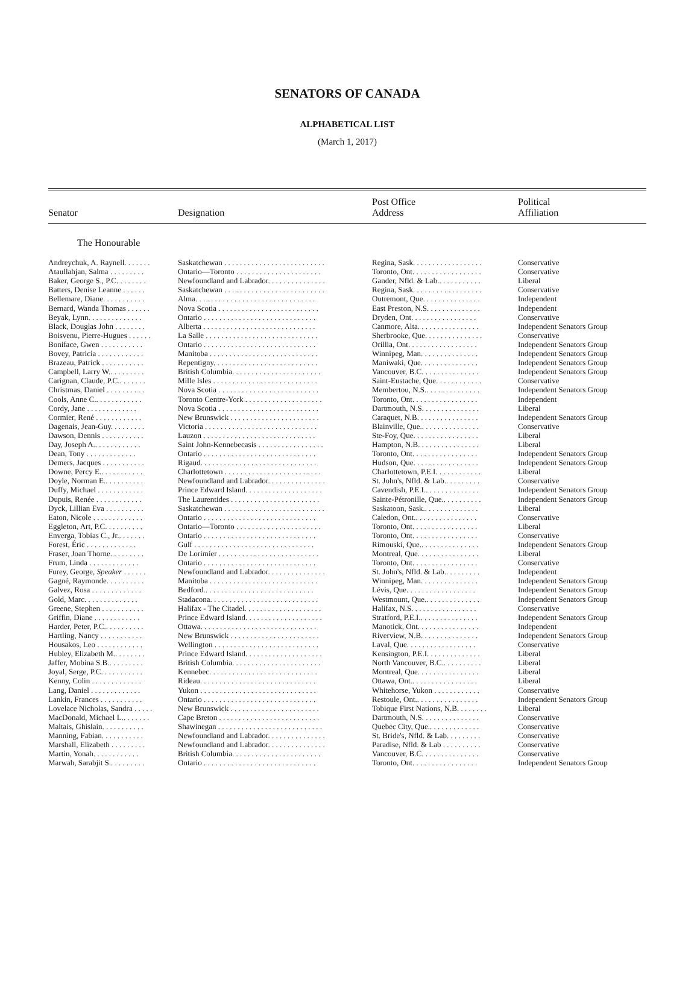SENATORS OF CANADA
ALPHABETICAL LIST
(March 1, 2017)
| Senator | Designation | Post Office Address | Political Affiliation |
| --- | --- | --- | --- |
| The Honourable | | | |
| Andreychuk, A. Raynell. . . . . . . | Saskatchewan . . . . . . . . . . . . . . . . . . . . . . . . . . | Regina, Sask. . . . . . . . . . . . . . . . . . | Conservative |
| Ataullahjan, Salma . . . . . . . . . | Ontario—Toronto . . . . . . . . . . . . . . . . . . . . . . | Toronto, Ont. . . . . . . . . . . . . . . . . . | Conservative |
| Baker, George S., P.C. . . . . . . . | Newfoundland and Labrador. . . . . . . . . . . . . . . | Gander, Nfld. & Lab.. . . . . . . . . . . | Liberal |
| Batters, Denise Leanne . . . . . . | Saskatchewan . . . . . . . . . . . . . . . . . . . . . . . . . . | Regina, Sask. . . . . . . . . . . . . . . . . . | Conservative |
| Bellemare, Diane. . . . . . . . . . . | Alma. . . . . . . . . . . . . . . . . . . . . . . . . . . . . . . | Outremont, Que. . . . . . . . . . . . . . . | Independent |
| Bernard, Wanda Thomas . . . . . . | Nova Scotia . . . . . . . . . . . . . . . . . . . . . . . . . . | East Preston, N.S. . . . . . . . . . . . . . | Independent |
| Beyak, Lynn. . . . . . . . . . . . . . | Ontario . . . . . . . . . . . . . . . . . . . . . . . . . . . . . | Dryden, Ont. . . . . . . . . . . . . . . . . | Conservative |
| Black, Douglas John . . . . . . . . | Alberta . . . . . . . . . . . . . . . . . . . . . . . . . . . . . | Canmore, Alta. . . . . . . . . . . . . . . . | Independent Senators Group |
| Boisvenu, Pierre-Hugues . . . . . . | La Salle . . . . . . . . . . . . . . . . . . . . . . . . . . . . . | Sherbrooke, Que. . . . . . . . . . . . . . . | Conservative |
| Boniface, Gwen . . . . . . . . . . . | Ontario . . . . . . . . . . . . . . . . . . . . . . . . . . . . . | Orillia, Ont. . . . . . . . . . . . . . . . . . | Independent Senators Group |
| Bovey, Patricia . . . . . . . . . . . . | Manitoba . . . . . . . . . . . . . . . . . . . . . . . . . . . . | Winnipeg, Man. . . . . . . . . . . . . . . | Independent Senators Group |
| Brazeau, Patrick . . . . . . . . . . . | Repentigny. . . . . . . . . . . . . . . . . . . . . . . . . . . | Maniwaki, Que. . . . . . . . . . . . . . . | Independent Senators Group |
| Campbell, Larry W.. . . . . . . . . | British Columbia. . . . . . . . . . . . . . . . . . . . . . . | Vancouver, B.C. . . . . . . . . . . . . . . | Independent Senators Group |
| Carignan, Claude, P.C.. . . . . . . | Mille Isles . . . . . . . . . . . . . . . . . . . . . . . . . . . | Saint-Eustache, Que. . . . . . . . . . . . | Conservative |
| Christmas, Daniel . . . . . . . . . . | Nova Scotia . . . . . . . . . . . . . . . . . . . . . . . . . . | Membertou, N.S.. . . . . . . . . . . . . . | Independent Senators Group |
| Cools, Anne C.. . . . . . . . . . . . | Toronto Centre-York . . . . . . . . . . . . . . . . . . . . | Toronto, Ont. . . . . . . . . . . . . . . . . | Independent |
| Cordy, Jane . . . . . . . . . . . . . | Nova Scotia . . . . . . . . . . . . . . . . . . . . . . . . . . | Dartmouth, N.S. . . . . . . . . . . . . . . | Liberal |
| Cormier, René . . . . . . . . . . . . | New Brunswick . . . . . . . . . . . . . . . . . . . . . . . | Caraquet, N.B. . . . . . . . . . . . . . . . | Independent Senators Group |
| Dagenais, Jean-Guy. . . . . . . . . | Victoria . . . . . . . . . . . . . . . . . . . . . . . . . . . . . | Blainville, Que.. . . . . . . . . . . . . . . | Conservative |
| Dawson, Dennis . . . . . . . . . . . | Lauzon . . . . . . . . . . . . . . . . . . . . . . . . . . . . . | Ste-Foy, Que. . . . . . . . . . . . . . . . . | Liberal |
| Day, Joseph A.. . . . . . . . . . . . | Saint John-Kennebecasis . . . . . . . . . . . . . . . . . | Hampton, N.B. . . . . . . . . . . . . . . . | Liberal |
| Dean, Tony . . . . . . . . . . . . . | Ontario . . . . . . . . . . . . . . . . . . . . . . . . . . . . . | Toronto, Ont. . . . . . . . . . . . . . . . . | Independent Senators Group |
| Demers, Jacques . . . . . . . . . . . | Rigaud. . . . . . . . . . . . . . . . . . . . . . . . . . . . . . | Hudson, Que. . . . . . . . . . . . . . . . . | Independent Senators Group |
| Downe, Percy E.. . . . . . . . . . . | Charlottetown . . . . . . . . . . . . . . . . . . . . . . . . . | Charlottetown, P.E.I. . . . . . . . . . . . | Liberal |
| Doyle, Norman E.. . . . . . . . . . | Newfoundland and Labrador. . . . . . . . . . . . . . . | St. John's, Nfld. & Lab.. . . . . . . . . | Conservative |
| Duffy, Michael . . . . . . . . . . . . | Prince Edward Island. . . . . . . . . . . . . . . . . . . . | Cavendish, P.E.I.. . . . . . . . . . . . . . | Independent Senators Group |
| Dupuis, Renée . . . . . . . . . . . . | The Laurentides . . . . . . . . . . . . . . . . . . . . . . . | Sainte-Pétronille, Que.. . . . . . . . . . | Independent Senators Group |
| Dyck, Lillian Eva . . . . . . . . . . | Saskatchewan . . . . . . . . . . . . . . . . . . . . . . . . . . | Saskatoon, Sask.. . . . . . . . . . . . . . | Liberal |
| Eaton, Nicole . . . . . . . . . . . . . | Ontario . . . . . . . . . . . . . . . . . . . . . . . . . . . . . | Caledon, Ont.. . . . . . . . . . . . . . . . | Conservative |
| Eggleton, Art, P.C. . . . . . . . . . | Ontario—Toronto . . . . . . . . . . . . . . . . . . . . . . | Toronto, Ont. . . . . . . . . . . . . . . . . | Liberal |
| Enverga, Tobias C., Jr.. . . . . . . | Ontario . . . . . . . . . . . . . . . . . . . . . . . . . . . . . | Toronto, Ont. . . . . . . . . . . . . . . . . | Conservative |
| Forest, Éric . . . . . . . . . . . . . | Gulf . . . . . . . . . . . . . . . . . . . . . . . . . . . . . . . | Rimouski, Que.. . . . . . . . . . . . . . . | Independent Senators Group |
| Fraser, Joan Thorne. . . . . . . . . | De Lorimier . . . . . . . . . . . . . . . . . . . . . . . . . . | Montreal, Que. . . . . . . . . . . . . . . . | Liberal |
| Frum, Linda . . . . . . . . . . . . . | Ontario . . . . . . . . . . . . . . . . . . . . . . . . . . . . . | Toronto, Ont. . . . . . . . . . . . . . . . . | Conservative |
| Furey, George, Speaker . . . . . . | Newfoundland and Labrador. . . . . . . . . . . . . . . | St. John's, Nfld. & Lab.. . . . . . . . . | Independent |
| Gagné, Raymonde. . . . . . . . . . | Manitoba . . . . . . . . . . . . . . . . . . . . . . . . . . . . | Winnipeg, Man. . . . . . . . . . . . . . . | Independent Senators Group |
| Galvez, Rosa . . . . . . . . . . . . . | Bedford.. . . . . . . . . . . . . . . . . . . . . . . . . . . . | Lévis, Que. . . . . . . . . . . . . . . . . . | Independent Senators Group |
| Gold, Marc. . . . . . . . . . . . . . | Stadacona. . . . . . . . . . . . . . . . . . . . . . . . . . . . | Westmount, Que.. . . . . . . . . . . . . . | Independent Senators Group |
| Greene, Stephen . . . . . . . . . . . | Halifax - The Citadel. . . . . . . . . . . . . . . . . . . . | Halifax, N.S. . . . . . . . . . . . . . . . . | Conservative |
| Griffin, Diane . . . . . . . . . . . . | Prince Edward Island. . . . . . . . . . . . . . . . . . . . | Stratford, P.E.I.. . . . . . . . . . . . . . . | Independent Senators Group |
| Harder, Peter, P.C.. . . . . . . . . . | Ottawa. . . . . . . . . . . . . . . . . . . . . . . . . . . . . . | Manotick, Ont. . . . . . . . . . . . . . . . | Independent |
| Hartling, Nancy . . . . . . . . . . . | New Brunswick . . . . . . . . . . . . . . . . . . . . . . . | Riverview, N.B. . . . . . . . . . . . . . . | Independent Senators Group |
| Housakos, Leo . . . . . . . . . . . . | Wellington . . . . . . . . . . . . . . . . . . . . . . . . . . . | Laval, Que. . . . . . . . . . . . . . . . . . | Conservative |
| Hubley, Elizabeth M.. . . . . . . . | Prince Edward Island. . . . . . . . . . . . . . . . . . . . | Kensington, P.E.I. . . . . . . . . . . . . . | Liberal |
| Jaffer, Mobina S.B.. . . . . . . . . | British Columbia. . . . . . . . . . . . . . . . . . . . . . . | North Vancouver, B.C.. . . . . . . . . . | Liberal |
| Joyal, Serge, P.C. . . . . . . . . . . | Kennebec. . . . . . . . . . . . . . . . . . . . . . . . . . . . | Montreal, Que. . . . . . . . . . . . . . . . | Liberal |
| Kenny, Colin . . . . . . . . . . . . . | Rideau. . . . . . . . . . . . . . . . . . . . . . . . . . . . . . | Ottawa, Ont.. . . . . . . . . . . . . . . . . | Liberal |
| Lang, Daniel . . . . . . . . . . . . . | Yukon . . . . . . . . . . . . . . . . . . . . . . . . . . . . . . | Whitehorse, Yukon . . . . . . . . . . . . | Conservative |
| Lankin, Frances . . . . . . . . . . . | Ontario . . . . . . . . . . . . . . . . . . . . . . . . . . . . . | Restoule, Ont.. . . . . . . . . . . . . . . . | Independent Senators Group |
| Lovelace Nicholas, Sandra . . . . . | New Brunswick . . . . . . . . . . . . . . . . . . . . . . . | Tobique First Nations, N.B. . . . . . . . | Liberal |
| MacDonald, Michael L.. . . . . . . | Cape Breton . . . . . . . . . . . . . . . . . . . . . . . . . . | Dartmouth, N.S. . . . . . . . . . . . . . . | Conservative |
| Maltais, Ghislain. . . . . . . . . . . | Shawinegan . . . . . . . . . . . . . . . . . . . . . . . . . . . | Quebec City, Que.. . . . . . . . . . . . . | Conservative |
| Manning, Fabian. . . . . . . . . . . | Newfoundland and Labrador. . . . . . . . . . . . . . . | St. Bride's, Nfld. & Lab. . . . . . . . . | Conservative |
| Marshall, Elizabeth . . . . . . . . . | Newfoundland and Labrador. . . . . . . . . . . . . . . | Paradise, Nfld. & Lab . . . . . . . . . . | Conservative |
| Martin, Yonah. . . . . . . . . . . . | British Columbia. . . . . . . . . . . . . . . . . . . . . . . | Vancouver, B.C. . . . . . . . . . . . . . . | Conservative |
| Marwah, Sarabjit S.. . . . . . . . . | Ontario . . . . . . . . . . . . . . . . . . . . . . . . . . . . . | Toronto, Ont. . . . . . . . . . . . . . . . . | Independent Senators Group |